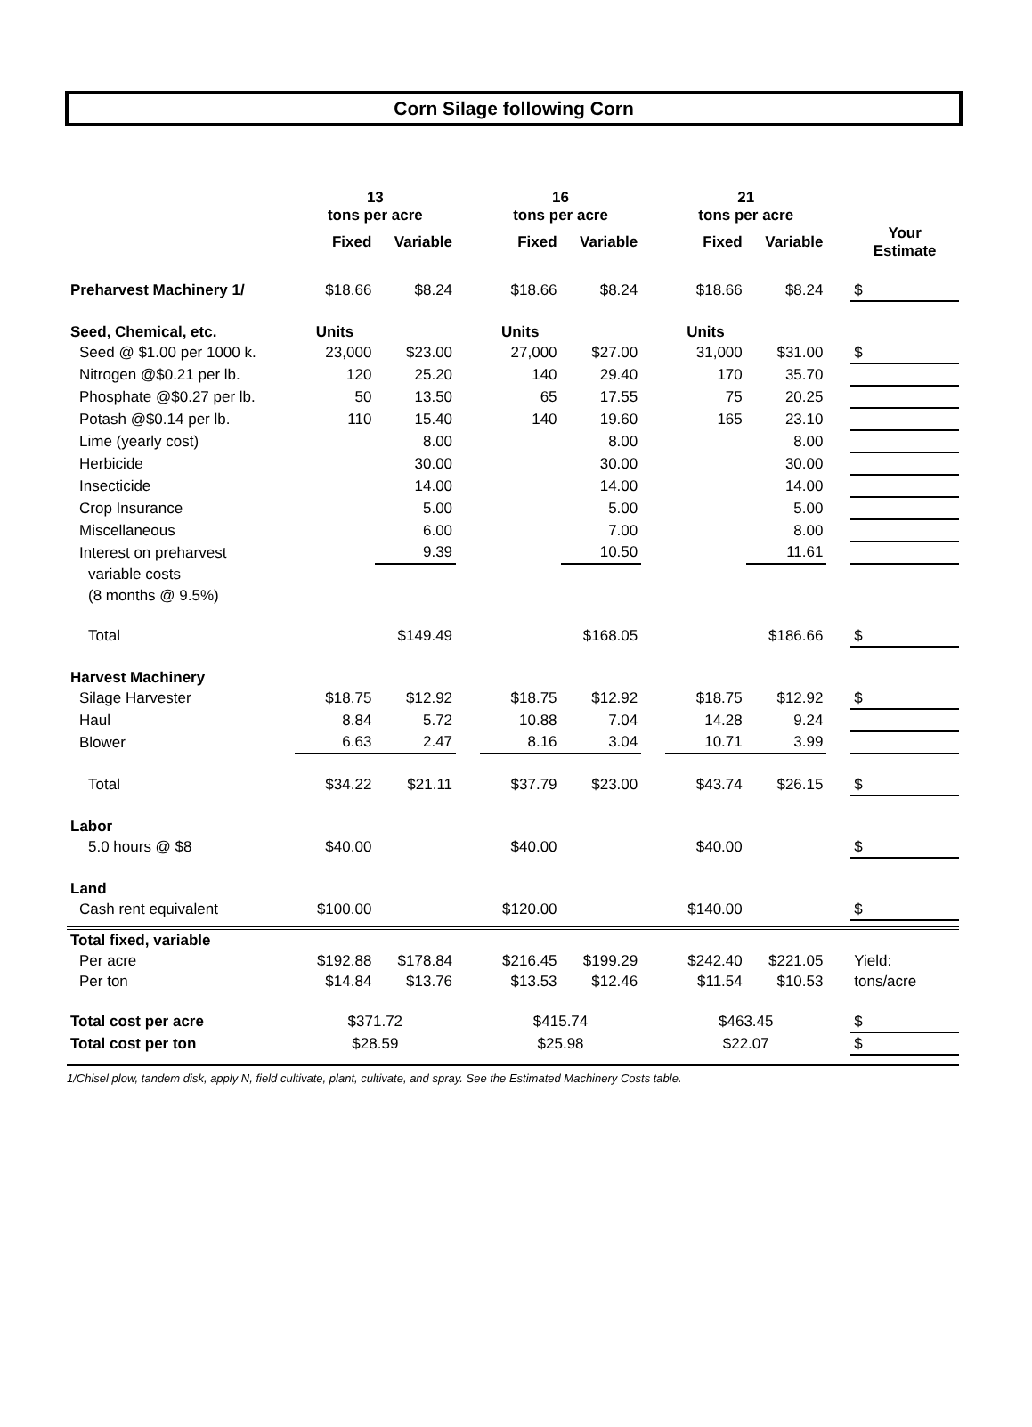Corn Silage following Corn
| | 13 tons per acre | | | 16 tons per acre | | | 21 tons per acre | | | |
| --- | --- | --- | --- | --- | --- | --- | --- | --- | --- | --- |
| | Fixed | Variable | | Fixed | Variable | | Fixed | Variable | | Your Estimate |
| Preharvest Machinery 1/ | $18.66 | $8.24 | | $18.66 | $8.24 | | $18.66 | $8.24 | | $ |
| Seed, Chemical, etc. | Units | | | Units | | | Units | | | |
| Seed @ $1.00 per 1000 k. | 23,000 | $23.00 | | 27,000 | $27.00 | | 31,000 | $31.00 | | $ |
| Nitrogen @$0.21 per lb. | 120 | 25.20 | | 140 | 29.40 | | 170 | 35.70 | | |
| Phosphate @$0.27 per lb. | 50 | 13.50 | | 65 | 17.55 | | 75 | 20.25 | | |
| Potash @$0.14 per lb. | 110 | 15.40 | | 140 | 19.60 | | 165 | 23.10 | | |
| Lime (yearly cost) | | 8.00 | | | 8.00 | | | 8.00 | | |
| Herbicide | | 30.00 | | | 30.00 | | | 30.00 | | |
| Insecticide | | 14.00 | | | 14.00 | | | 14.00 | | |
| Crop Insurance | | 5.00 | | | 5.00 | | | 5.00 | | |
| Miscellaneous | | 6.00 | | | 7.00 | | | 8.00 | | |
| Interest on preharvest | | 9.39 | | | 10.50 | | | 11.61 | | |
| variable costs | | | | | | | | | | |
| (8 months @ 9.5%) | | | | | | | | | | |
| Total | | $149.49 | | | $168.05 | | | $186.66 | | $ |
| Harvest Machinery | | | | | | | | | | |
| Silage Harvester | $18.75 | $12.92 | | $18.75 | $12.92 | | $18.75 | $12.92 | | $ |
| Haul | 8.84 | 5.72 | | 10.88 | 7.04 | | 14.28 | 9.24 | | |
| Blower | 6.63 | 2.47 | | 8.16 | 3.04 | | 10.71 | 3.99 | | |
| Total | $34.22 | $21.11 | | $37.79 | $23.00 | | $43.74 | $26.15 | | $ |
| Labor | | | | | | | | | | |
| 5.0 hours @ $8 | $40.00 | | | $40.00 | | | $40.00 | | | $ |
| Land | | | | | | | | | | |
| Cash rent equivalent | $100.00 | | | $120.00 | | | $140.00 | | | $ |
| Total fixed, variable | | | | | | | | | | |
| Per acre | $192.88 | $178.84 | | $216.45 | $199.29 | | $242.40 | $221.05 | | Yield: |
| Per ton | $14.84 | $13.76 | | $13.53 | $12.46 | | $11.54 | $10.53 | | tons/acre |
| Total cost per acre | $371.72 | | | $415.74 | | | $463.45 | | | $ |
| Total cost per ton | $28.59 | | | $25.98 | | | $22.07 | | | $ |
1/Chisel plow, tandem disk, apply N, field cultivate, plant, cultivate, and spray. See the Estimated Machinery Costs table.